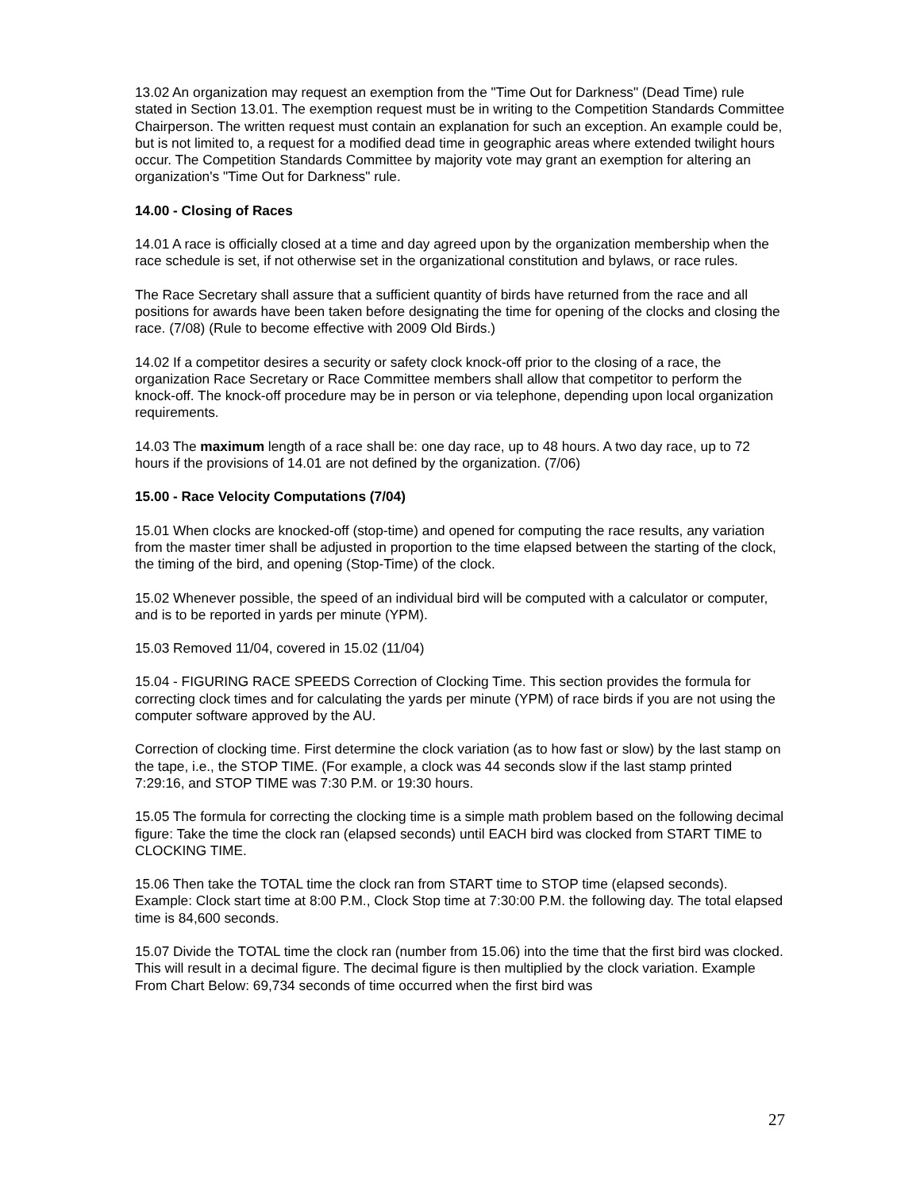13.02 An organization may request an exemption from the "Time Out for Darkness" (Dead Time) rule stated in Section 13.01. The exemption request must be in writing to the Competition Standards Committee Chairperson. The written request must contain an explanation for such an exception. An example could be, but is not limited to, a request for a modified dead time in geographic areas where extended twilight hours occur. The Competition Standards Committee by majority vote may grant an exemption for altering an organization's "Time Out for Darkness" rule.
14.00 - Closing of Races
14.01 A race is officially closed at a time and day agreed upon by the organization membership when the race schedule is set, if not otherwise set in the organizational constitution and bylaws, or race rules.
The Race Secretary shall assure that a sufficient quantity of birds have returned from the race and all positions for awards have been taken before designating the time for opening of the clocks and closing the race. (7/08) (Rule to become effective with 2009 Old Birds.)
14.02 If a competitor desires a security or safety clock knock-off prior to the closing of a race, the organization Race Secretary or Race Committee members shall allow that competitor to perform the knock-off. The knock-off procedure may be in person or via telephone, depending upon local organization requirements.
14.03 The maximum length of a race shall be: one day race, up to 48 hours. A two day race, up to 72 hours if the provisions of 14.01 are not defined by the organization. (7/06)
15.00 - Race Velocity Computations (7/04)
15.01 When clocks are knocked-off (stop-time) and opened for computing the race results, any variation from the master timer shall be adjusted in proportion to the time elapsed between the starting of the clock, the timing of the bird, and opening (Stop-Time) of the clock.
15.02 Whenever possible, the speed of an individual bird will be computed with a calculator or computer, and is to be reported in yards per minute (YPM).
15.03 Removed 11/04, covered in 15.02 (11/04)
15.04 - FIGURING RACE SPEEDS Correction of Clocking Time. This section provides the formula for correcting clock times and for calculating the yards per minute (YPM) of race birds if you are not using the computer software approved by the AU.
Correction of clocking time. First determine the clock variation (as to how fast or slow) by the last stamp on the tape, i.e., the STOP TIME. (For example, a clock was 44 seconds slow if the last stamp printed 7:29:16, and STOP TIME was 7:30 P.M. or 19:30 hours.
15.05 The formula for correcting the clocking time is a simple math problem based on the following decimal figure: Take the time the clock ran (elapsed seconds) until EACH bird was clocked from START TIME to CLOCKING TIME.
15.06 Then take the TOTAL time the clock ran from START time to STOP time (elapsed seconds). Example: Clock start time at 8:00 P.M., Clock Stop time at 7:30:00 P.M. the following day. The total elapsed time is 84,600 seconds.
15.07 Divide the TOTAL time the clock ran (number from 15.06) into the time that the first bird was clocked. This will result in a decimal figure. The decimal figure is then multiplied by the clock variation. Example From Chart Below: 69,734 seconds of time occurred when the first bird was
27